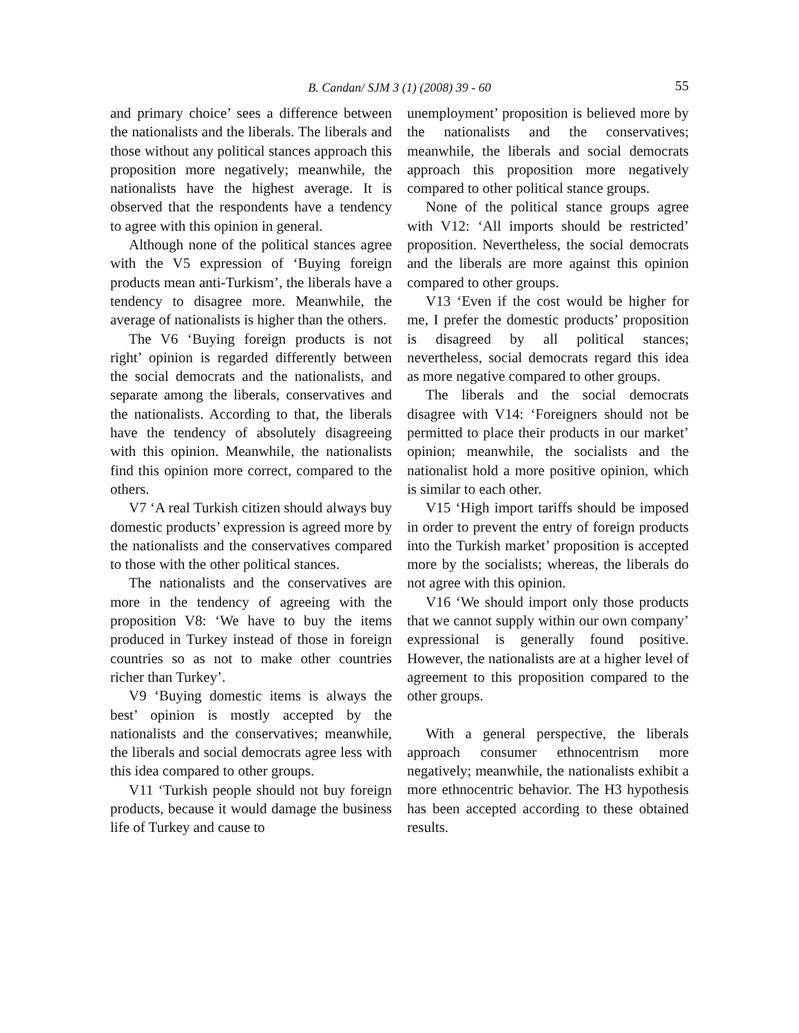B. Candan/ SJM 3 (1) (2008) 39 - 60
55
and primary choice’ sees a difference between the nationalists and the liberals. The liberals and those without any political stances approach this proposition more negatively; meanwhile, the nationalists have the highest average. It is observed that the respondents have a tendency to agree with this opinion in general.
Although none of the political stances agree with the V5 expression of ‘Buying foreign products mean anti-Turkism’, the liberals have a tendency to disagree more. Meanwhile, the average of nationalists is higher than the others.
The V6 ‘Buying foreign products is not right’ opinion is regarded differently between the social democrats and the nationalists, and separate among the liberals, conservatives and the nationalists. According to that, the liberals have the tendency of absolutely disagreeing with this opinion. Meanwhile, the nationalists find this opinion more correct, compared to the others.
V7 ‘A real Turkish citizen should always buy domestic products’ expression is agreed more by the nationalists and the conservatives compared to those with the other political stances.
The nationalists and the conservatives are more in the tendency of agreeing with the proposition V8: ‘We have to buy the items produced in Turkey instead of those in foreign countries so as not to make other countries richer than Turkey’.
V9 ‘Buying domestic items is always the best’ opinion is mostly accepted by the nationalists and the conservatives; meanwhile, the liberals and social democrats agree less with this idea compared to other groups.
V11 ‘Turkish people should not buy foreign products, because it would damage the business life of Turkey and cause to
unemployment’ proposition is believed more by the nationalists and the conservatives; meanwhile, the liberals and social democrats approach this proposition more negatively compared to other political stance groups.
None of the political stance groups agree with V12: ‘All imports should be restricted’ proposition. Nevertheless, the social democrats and the liberals are more against this opinion compared to other groups.
V13 ‘Even if the cost would be higher for me, I prefer the domestic products’ proposition is disagreed by all political stances; nevertheless, social democrats regard this idea as more negative compared to other groups.
The liberals and the social democrats disagree with V14: ‘Foreigners should not be permitted to place their products in our market’ opinion; meanwhile, the socialists and the nationalist hold a more positive opinion, which is similar to each other.
V15 ‘High import tariffs should be imposed in order to prevent the entry of foreign products into the Turkish market’ proposition is accepted more by the socialists; whereas, the liberals do not agree with this opinion.
V16 ‘We should import only those products that we cannot supply within our own company’ expressional is generally found positive. However, the nationalists are at a higher level of agreement to this proposition compared to the other groups.
With a general perspective, the liberals approach consumer ethnocentrism more negatively; meanwhile, the nationalists exhibit a more ethnocentric behavior. The H3 hypothesis has been accepted according to these obtained results.